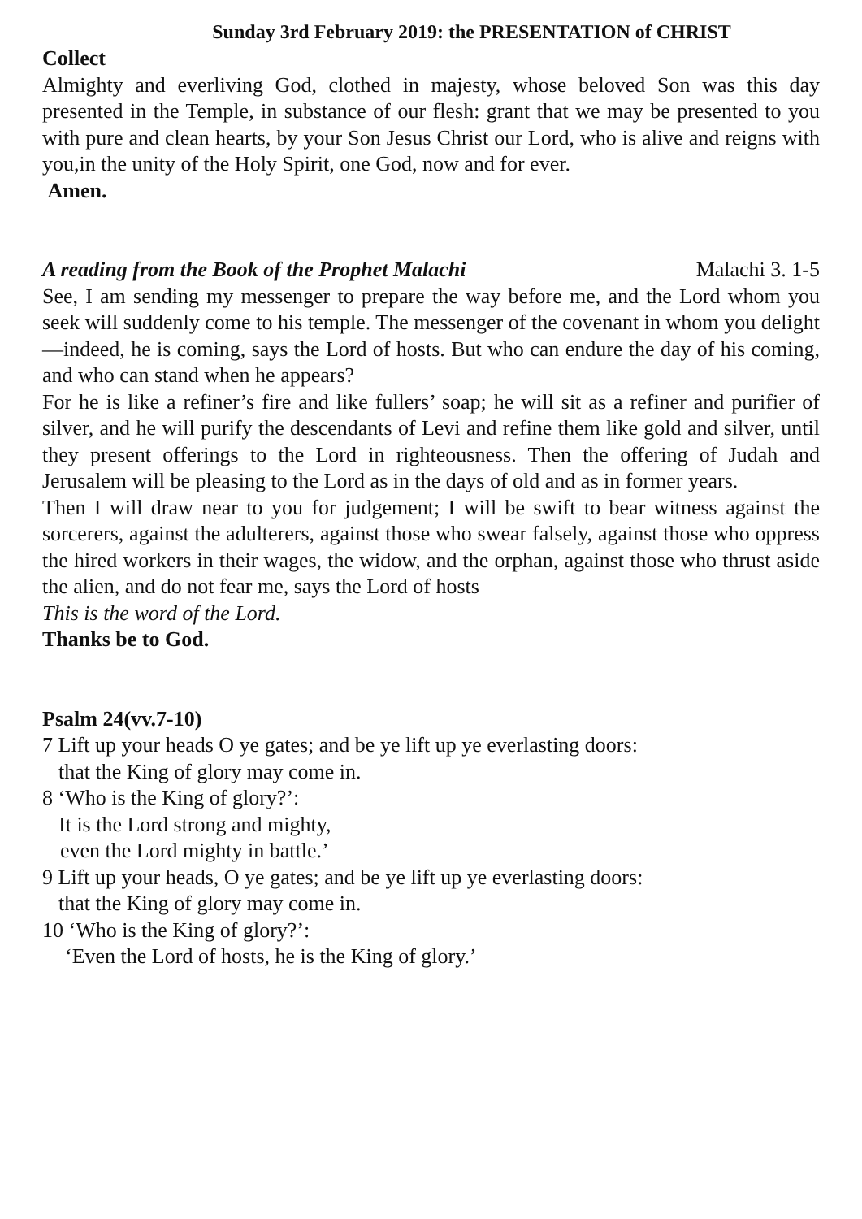Sunday 3rd February 2019: the PRESENTATION of CHRIST
Collect
Almighty and everliving God, clothed in majesty, whose beloved Son was this day presented in the Temple, in substance of our flesh: grant that we may be presented to you with pure and clean hearts, by your Son Jesus Christ our Lord, who is alive and reigns with you,in the unity of the Holy Spirit, one God, now and for ever.
Amen.
A reading from the Book of the Prophet Malachi Malachi 3. 1-5
See, I am sending my messenger to prepare the way before me, and the Lord whom you seek will suddenly come to his temple. The messenger of the covenant in whom you delight—indeed, he is coming, says the Lord of hosts. But who can endure the day of his coming, and who can stand when he appears?
For he is like a refiner’s fire and like fullers’ soap; he will sit as a refiner and purifier of silver, and he will purify the descendants of Levi and refine them like gold and silver, until they present offerings to the Lord in righteousness. Then the offering of Judah and Jerusalem will be pleasing to the Lord as in the days of old and as in former years.
Then I will draw near to you for judgement; I will be swift to bear witness against the sorcerers, against the adulterers, against those who swear falsely, against those who oppress the hired workers in their wages, the widow, and the orphan, against those who thrust aside the alien, and do not fear me, says the Lord of hosts
This is the word of the Lord.
Thanks be to God.
Psalm 24(vv.7-10)
7 Lift up your heads O ye gates; and be ye lift up ye everlasting doors:
that the King of glory may come in.
8 ‘Who is the King of glory?’:
It is the Lord strong and mighty,
even the Lord mighty in battle.’
9 Lift up your heads, O ye gates; and be ye lift up ye everlasting doors:
that the King of glory may come in.
10 ‘Who is the King of glory?’:
‘Even the Lord of hosts, he is the King of glory.’